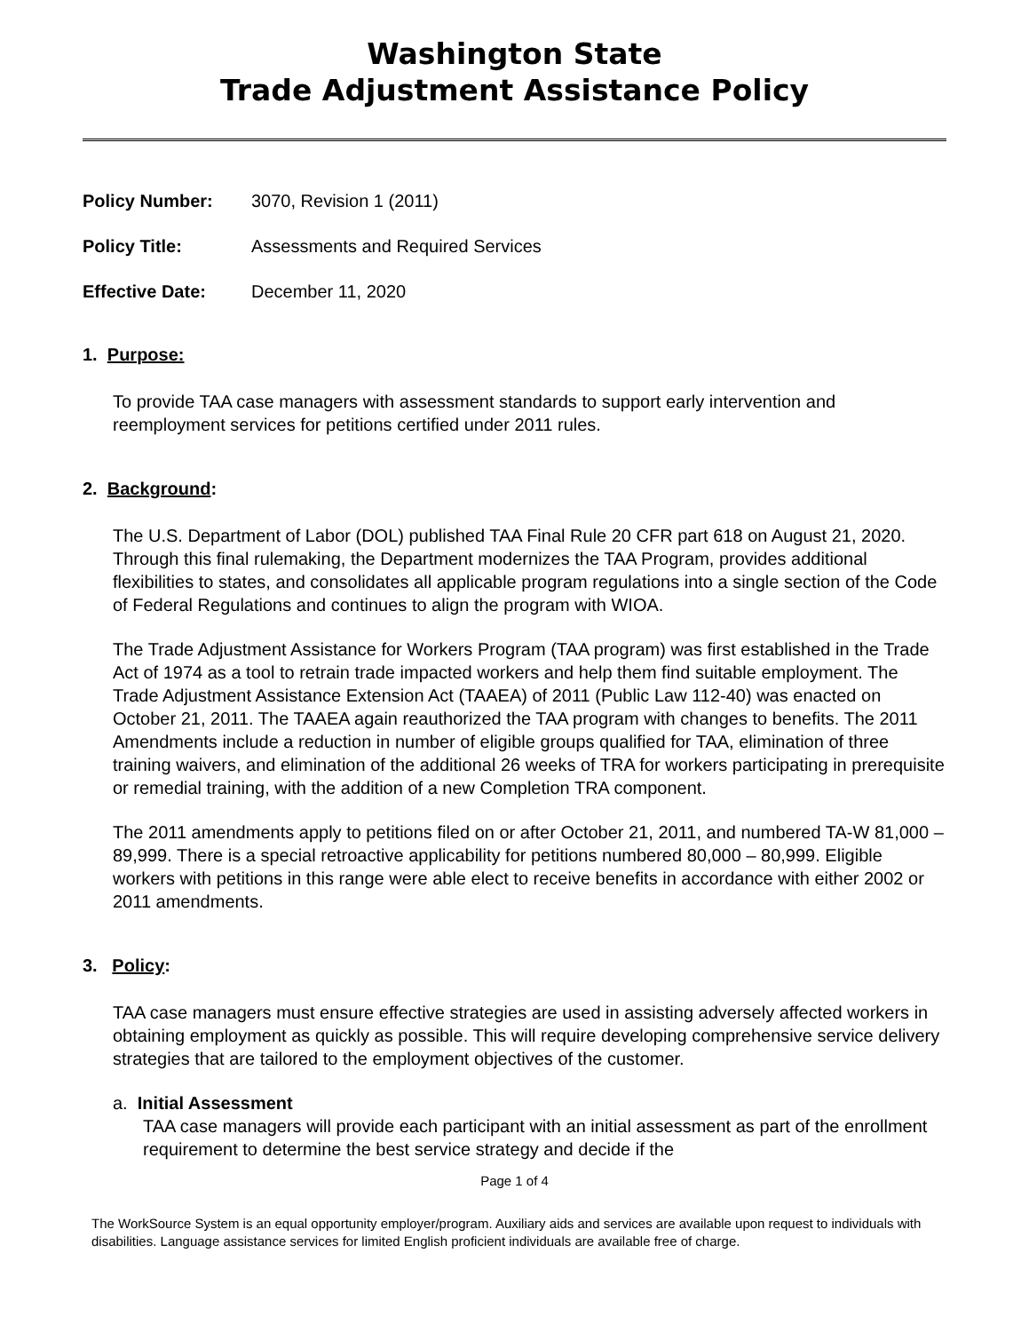Washington State
Trade Adjustment Assistance Policy
Policy Number: 3070, Revision 1 (2011)
Policy Title: Assessments and Required Services
Effective Date: December 11, 2020
1. Purpose:
To provide TAA case managers with assessment standards to support early intervention and reemployment services for petitions certified under 2011 rules.
2. Background:
The U.S. Department of Labor (DOL) published TAA Final Rule 20 CFR part 618 on August 21, 2020. Through this final rulemaking, the Department modernizes the TAA Program, provides additional flexibilities to states, and consolidates all applicable program regulations into a single section of the Code of Federal Regulations and continues to align the program with WIOA.
The Trade Adjustment Assistance for Workers Program (TAA program) was first established in the Trade Act of 1974 as a tool to retrain trade impacted workers and help them find suitable employment. The Trade Adjustment Assistance Extension Act (TAAEA) of 2011 (Public Law 112-40) was enacted on October 21, 2011. The TAAEA again reauthorized the TAA program with changes to benefits. The 2011 Amendments include a reduction in number of eligible groups qualified for TAA, elimination of three training waivers, and elimination of the additional 26 weeks of TRA for workers participating in prerequisite or remedial training, with the addition of a new Completion TRA component.
The 2011 amendments apply to petitions filed on or after October 21, 2011, and numbered TA-W 81,000 – 89,999. There is a special retroactive applicability for petitions numbered 80,000 – 80,999. Eligible workers with petitions in this range were able elect to receive benefits in accordance with either 2002 or 2011 amendments.
3. Policy:
TAA case managers must ensure effective strategies are used in assisting adversely affected workers in obtaining employment as quickly as possible. This will require developing comprehensive service delivery strategies that are tailored to the employment objectives of the customer.
a. Initial Assessment
TAA case managers will provide each participant with an initial assessment as part of the enrollment requirement to determine the best service strategy and decide if the
Page 1 of 4
The WorkSource System is an equal opportunity employer/program. Auxiliary aids and services are available upon request to individuals with disabilities. Language assistance services for limited English proficient individuals are available free of charge.